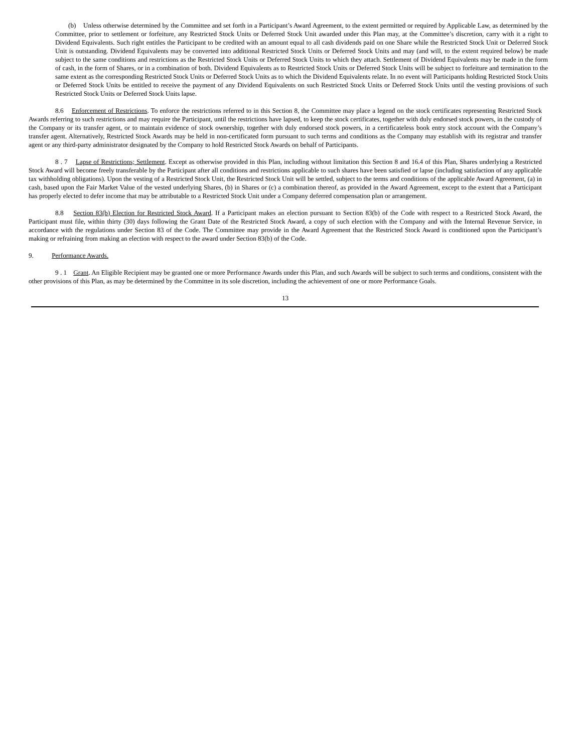(b) Unless otherwise determined by the Committee and set forth in a Participant’s Award Agreement, to the extent permitted or required by Applicable Law, as determined by the Committee, prior to settlement or forfeiture, any Restricted Stock Units or Deferred Stock Unit awarded under this Plan may, at the Committee’s discretion, carry with it a right to Dividend Equivalents. Such right entitles the Participant to be credited with an amount equal to all cash dividends paid on one Share while the Restricted Stock Unit or Deferred Stock Unit is outstanding. Dividend Equivalents may be converted into additional Restricted Stock Units or Deferred Stock Units and may (and will, to the extent required below) be made subject to the same conditions and restrictions as the Restricted Stock Units or Deferred Stock Units to which they attach. Settlement of Dividend Equivalents may be made in the form of cash, in the form of Shares, or in a combination of both. Dividend Equivalents as to Restricted Stock Units or Deferred Stock Units will be subject to forfeiture and termination to the same extent as the corresponding Restricted Stock Units or Deferred Stock Units as to which the Dividend Equivalents relate. In no event will Participants holding Restricted Stock Units or Deferred Stock Units be entitled to receive the payment of any Dividend Equivalents on such Restricted Stock Units or Deferred Stock Units until the vesting provisions of such Restricted Stock Units or Deferred Stock Units lapse.
8.6 Enforcement of Restrictions. To enforce the restrictions referred to in this Section 8, the Committee may place a legend on the stock certificates representing Restricted Stock Awards referring to such restrictions and may require the Participant, until the restrictions have lapsed, to keep the stock certificates, together with duly endorsed stock powers, in the custody of the Company or its transfer agent, or to maintain evidence of stock ownership, together with duly endorsed stock powers, in a certificateless book entry stock account with the Company’s transfer agent. Alternatively, Restricted Stock Awards may be held in non-certificated form pursuant to such terms and conditions as the Company may establish with its registrar and transfer agent or any third-party administrator designated by the Company to hold Restricted Stock Awards on behalf of Participants.
8 . 7 Lapse of Restrictions; Settlement. Except as otherwise provided in this Plan, including without limitation this Section 8 and 16.4 of this Plan, Shares underlying a Restricted Stock Award will become freely transferable by the Participant after all conditions and restrictions applicable to such shares have been satisfied or lapse (including satisfaction of any applicable tax withholding obligations). Upon the vesting of a Restricted Stock Unit, the Restricted Stock Unit will be settled, subject to the terms and conditions of the applicable Award Agreement, (a) in cash, based upon the Fair Market Value of the vested underlying Shares, (b) in Shares or (c) a combination thereof, as provided in the Award Agreement, except to the extent that a Participant has properly elected to defer income that may be attributable to a Restricted Stock Unit under a Company deferred compensation plan or arrangement.
8.8 Section 83(b) Election for Restricted Stock Award. If a Participant makes an election pursuant to Section 83(b) of the Code with respect to a Restricted Stock Award, the Participant must file, within thirty (30) days following the Grant Date of the Restricted Stock Award, a copy of such election with the Company and with the Internal Revenue Service, in accordance with the regulations under Section 83 of the Code. The Committee may provide in the Award Agreement that the Restricted Stock Award is conditioned upon the Participant’s making or refraining from making an election with respect to the award under Section 83(b) of the Code.
9. Performance Awards.
9 . 1 Grant. An Eligible Recipient may be granted one or more Performance Awards under this Plan, and such Awards will be subject to such terms and conditions, consistent with the other provisions of this Plan, as may be determined by the Committee in its sole discretion, including the achievement of one or more Performance Goals.
13